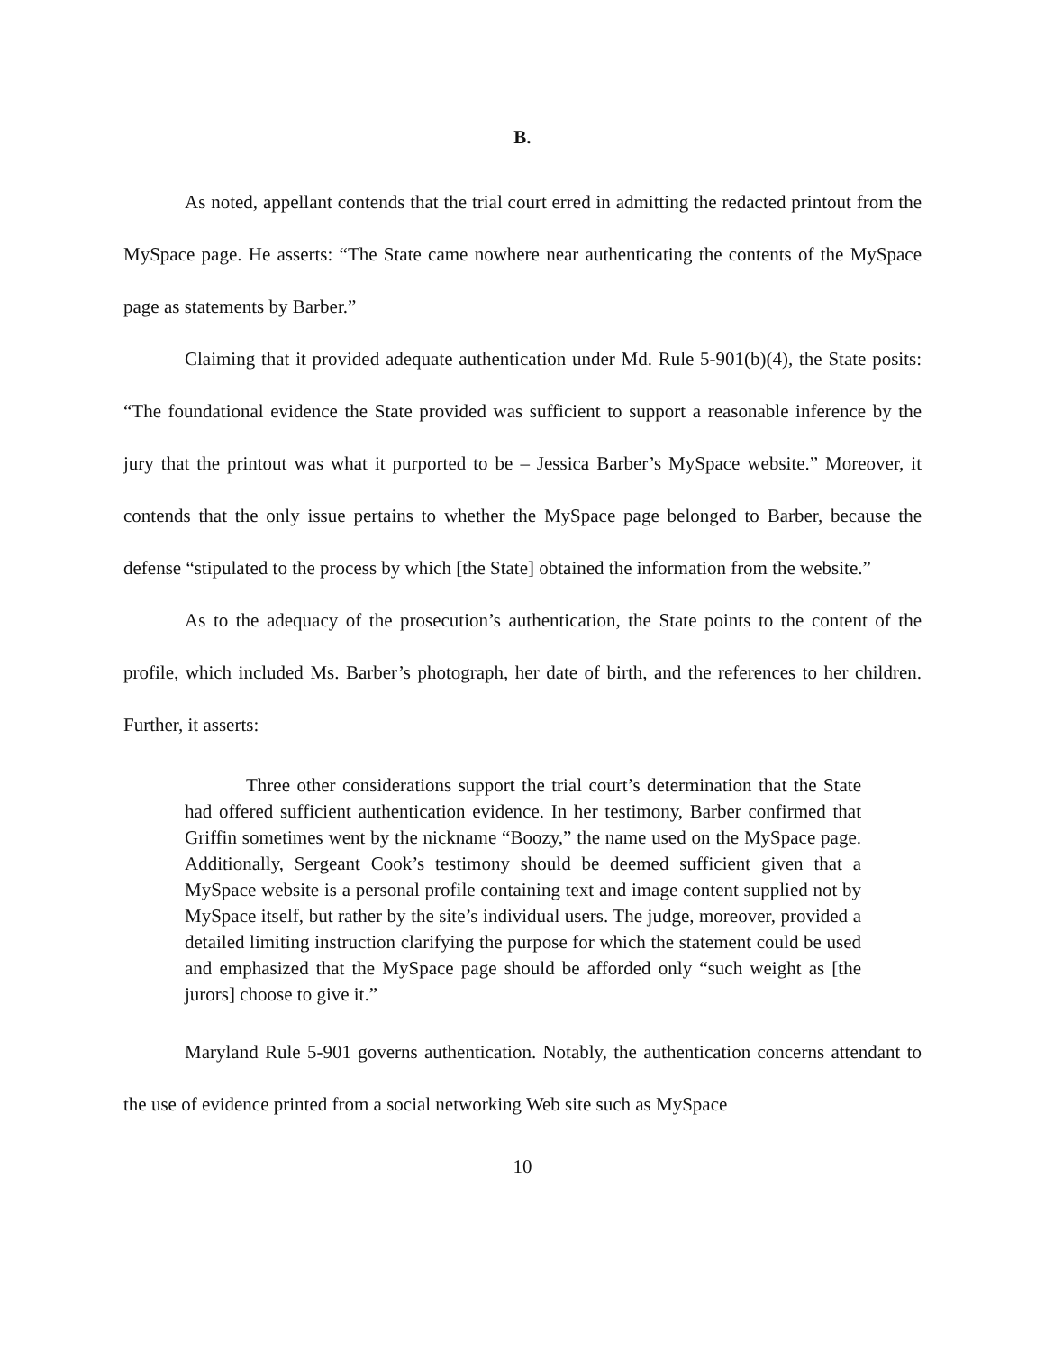B.
As noted, appellant contends that the trial court erred in admitting the redacted printout from the MySpace page. He asserts: “The State came nowhere near authenticating the contents of the MySpace page as statements by Barber.”
Claiming that it provided adequate authentication under Md. Rule 5-901(b)(4), the State posits: “The foundational evidence the State provided was sufficient to support a reasonable inference by the jury that the printout was what it purported to be – Jessica Barber’s MySpace website.” Moreover, it contends that the only issue pertains to whether the MySpace page belonged to Barber, because the defense “stipulated to the process by which [the State] obtained the information from the website.”
As to the adequacy of the prosecution’s authentication, the State points to the content of the profile, which included Ms. Barber’s photograph, her date of birth, and the references to her children. Further, it asserts:
Three other considerations support the trial court’s determination that the State had offered sufficient authentication evidence. In her testimony, Barber confirmed that Griffin sometimes went by the nickname “Boozy,” the name used on the MySpace page. Additionally, Sergeant Cook’s testimony should be deemed sufficient given that a MySpace website is a personal profile containing text and image content supplied not by MySpace itself, but rather by the site’s individual users. The judge, moreover, provided a detailed limiting instruction clarifying the purpose for which the statement could be used and emphasized that the MySpace page should be afforded only “such weight as [the jurors] choose to give it.”
Maryland Rule 5-901 governs authentication. Notably, the authentication concerns attendant to the use of evidence printed from a social networking Web site such as MySpace
10